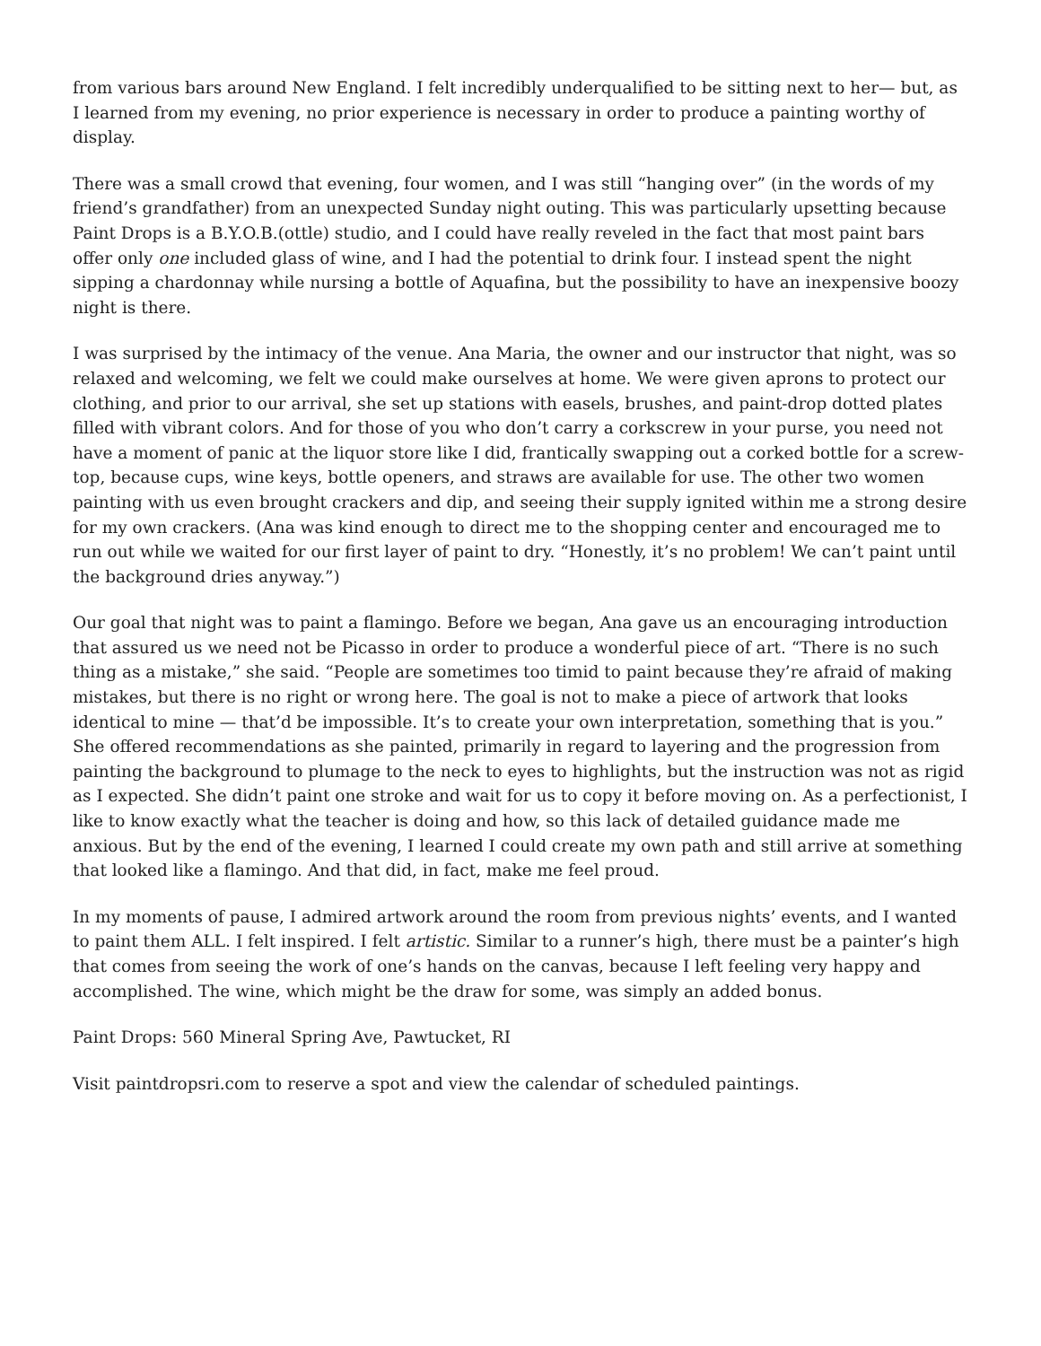from various bars around New England. I felt incredibly underqualified to be sitting next to her— but, as I learned from my evening, no prior experience is necessary in order to produce a painting worthy of display.
There was a small crowd that evening, four women, and I was still “hanging over” (in the words of my friend’s grandfather) from an unexpected Sunday night outing. This was particularly upsetting because Paint Drops is a B.Y.O.B.(ottle) studio, and I could have really reveled in the fact that most paint bars offer only one included glass of wine, and I had the potential to drink four. I instead spent the night sipping a chardonnay while nursing a bottle of Aquafina, but the possibility to have an inexpensive boozy night is there.
I was surprised by the intimacy of the venue. Ana Maria, the owner and our instructor that night, was so relaxed and welcoming, we felt we could make ourselves at home. We were given aprons to protect our clothing, and prior to our arrival, she set up stations with easels, brushes, and paint-drop dotted plates filled with vibrant colors. And for those of you who don’t carry a corkscrew in your purse, you need not have a moment of panic at the liquor store like I did, frantically swapping out a corked bottle for a screw-top, because cups, wine keys, bottle openers, and straws are available for use. The other two women painting with us even brought crackers and dip, and seeing their supply ignited within me a strong desire for my own crackers. (Ana was kind enough to direct me to the shopping center and encouraged me to run out while we waited for our first layer of paint to dry. “Honestly, it’s no problem! We can’t paint until the background dries anyway.”)
Our goal that night was to paint a flamingo. Before we began, Ana gave us an encouraging introduction that assured us we need not be Picasso in order to produce a wonderful piece of art. “There is no such thing as a mistake,” she said. “People are sometimes too timid to paint because they’re afraid of making mistakes, but there is no right or wrong here. The goal is not to make a piece of artwork that looks identical to mine — that’d be impossible. It’s to create your own interpretation, something that is you.” She offered recommendations as she painted, primarily in regard to layering and the progression from painting the background to plumage to the neck to eyes to highlights, but the instruction was not as rigid as I expected. She didn’t paint one stroke and wait for us to copy it before moving on. As a perfectionist, I like to know exactly what the teacher is doing and how, so this lack of detailed guidance made me anxious. But by the end of the evening, I learned I could create my own path and still arrive at something that looked like a flamingo. And that did, in fact, make me feel proud.
In my moments of pause, I admired artwork around the room from previous nights’ events, and I wanted to paint them ALL. I felt inspired. I felt artistic. Similar to a runner’s high, there must be a painter’s high that comes from seeing the work of one’s hands on the canvas, because I left feeling very happy and accomplished. The wine, which might be the draw for some, was simply an added bonus.
Paint Drops: 560 Mineral Spring Ave, Pawtucket, RI
Visit paintdropsri.com to reserve a spot and view the calendar of scheduled paintings.